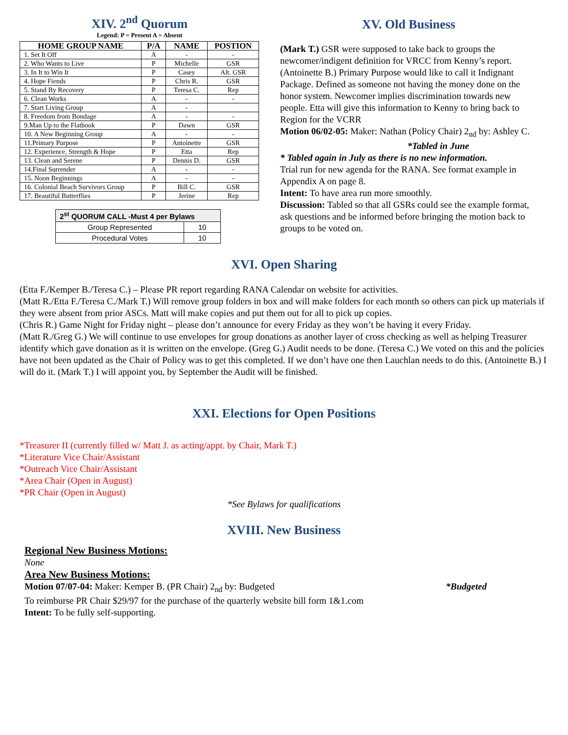XIV. 2<sup>nd</sup> Quorum
Legend: P = Present A = Absent
| HOME GROUP NAME | P/A | NAME | POSTION |
| --- | --- | --- | --- |
| 1. Set It Off | A | - | - |
| 2. Who Wants to Live | P | Michelle | GSR |
| 3. In It to Win It | P | Casey | Alt. GSR |
| 4. Hope Fiends | P | Chris R. | GSR |
| 5. Stand By Recovery | P | Teresa C. | Rep |
| 6. Clean Works | A | - | - |
| 7. Start Living Group | A | - | |
| 8. Freedom from Bondage | A | - | - |
| 9.Man Up to the Flatbook | P | Dawn | GSR |
| 10. A New Beginning Group | A | - | - |
| 11.Primary Purpose | P | Antoinette | GSR |
| 12. Experience, Strength & Hope | P | Etta | Rep |
| 13. Clean and Serene | P | Dennis D. | GSR |
| 14.Final Surrender | A | - | - |
| 15. Noon Beginnings | A | - | - |
| 16. Colonial Beach Survivors Group | P | Bill C. | GSR |
| 17. Beautiful Butterflies | P | Jerine | Rep |
| 2<sup>st</sup> QUORUM CALL -Must 4 per Bylaws | |
| --- | --- |
| Group Represented | 10 |
| Procedural Votes | 10 |
XV. Old Business
(Mark T.) GSR were supposed to take back to groups the newcomer/indigent definition for VRCC from Kenny’s report. (Antoinette B.) Primary Purpose would like to call it Indignant Package. Defined as someone not having the money done on the honor system. Newcomer implies discrimination towards new people. Etta will give this information to Kenny to bring back to Region for the VCRR
Motion 06/02-05: Maker: Nathan (Policy Chair) 2<sub>nd</sub> by: Ashley C. *Tabled in June
* Tabled again in July as there is no new information.
Trial run for new agenda for the RANA. See format example in Appendix A on page 8.
Intent: To have area run more smoothly.
Discussion: Tabled so that all GSRs could see the example format, ask questions and be informed before bringing the motion back to groups to be voted on.
XVI. Open Sharing
(Etta F./Kemper B./Teresa C.) – Please PR report regarding RANA Calendar on website for activities.
(Matt R./Etta F./Teresa C./Mark T.) Will remove group folders in box and will make folders for each month so others can pick up materials if they were absent from prior ASCs. Matt will make copies and put them out for all to pick up copies.
(Chris R.) Game Night for Friday night – please don’t announce for every Friday as they won’t be having it every Friday.
(Matt R./Greg G.) We will continue to use envelopes for group donations as another layer of cross checking as well as helping Treasurer identify which gave donation as it is written on the envelope. (Greg G.) Audit needs to be done. (Teresa C.) We voted on this and the policies have not been updated as the Chair of Policy was to get this completed. If we don’t have one then Lauchlan needs to do this. (Antoinette B.) I will do it. (Mark T.) I will appoint you, by September the Audit will be finished.
XXI. Elections for Open Positions
*Treasurer II (currently filled w/ Matt J. as acting/appt. by Chair, Mark T.)
*Literature Vice Chair/Assistant
*Outreach Vice Chair/Assistant
*Area Chair (Open in August)
*PR Chair (Open in August)
*See Bylaws for qualifications
XVIII. New Business
Regional New Business Motions:
None
Area New Business Motions:
Motion 07/07-04: Maker: Kemper B. (PR Chair) 2<sub>nd</sub> by: Budgeted *Budgeted
To reimburse PR Chair $29/97 for the purchase of the quarterly website bill form 1&1.com
Intent: To be fully self-supporting.